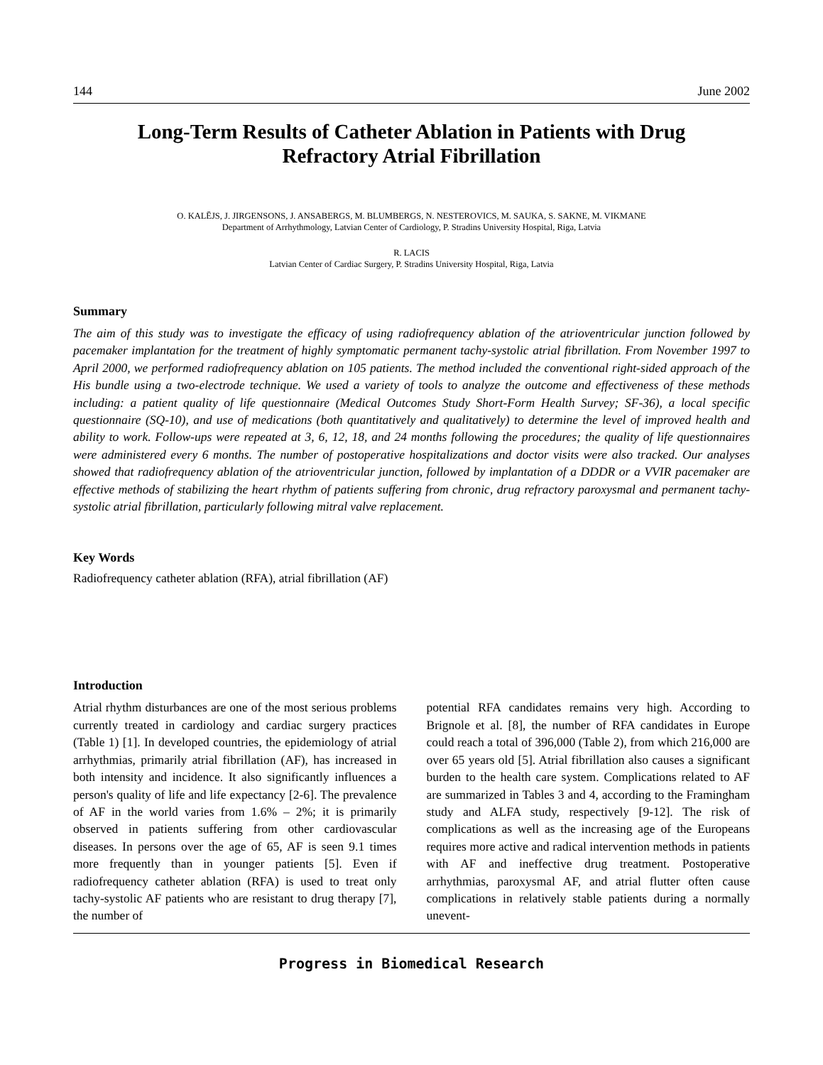144 June 2002
Long-Term Results of Catheter Ablation in Patients with Drug Refractory Atrial Fibrillation
O. KALĒJS, J. JIRGENSONS, J. ANSABERGS, M. BLUMBERGS, N. NESTEROVICS, M. SAUKA, S. SAKNE, M. VIKMANE
Department of Arrhythmology, Latvian Center of Cardiology, P. Stradins University Hospital, Riga, Latvia
R. LACIS
Latvian Center of Cardiac Surgery, P. Stradins University Hospital, Riga, Latvia
Summary
The aim of this study was to investigate the efficacy of using radiofrequency ablation of the atrioventricular junction followed by pacemaker implantation for the treatment of highly symptomatic permanent tachy-systolic atrial fibrillation. From November 1997 to April 2000, we performed radiofrequency ablation on 105 patients. The method included the conventional right-sided approach of the His bundle using a two-electrode technique. We used a variety of tools to analyze the outcome and effectiveness of these methods including: a patient quality of life questionnaire (Medical Outcomes Study Short-Form Health Survey; SF-36), a local specific questionnaire (SQ-10), and use of medications (both quantitatively and qualitatively) to determine the level of improved health and ability to work. Follow-ups were repeated at 3, 6, 12, 18, and 24 months following the procedures; the quality of life questionnaires were administered every 6 months. The number of postoperative hospitalizations and doctor visits were also tracked. Our analyses showed that radiofrequency ablation of the atrioventricular junction, followed by implantation of a DDDR or a VVIR pacemaker are effective methods of stabilizing the heart rhythm of patients suffering from chronic, drug refractory paroxysmal and permanent tachy-systolic atrial fibrillation, particularly following mitral valve replacement.
Key Words
Radiofrequency catheter ablation (RFA), atrial fibrillation (AF)
Introduction
Atrial rhythm disturbances are one of the most serious problems currently treated in cardiology and cardiac surgery practices (Table 1) [1]. In developed countries, the epidemiology of atrial arrhythmias, primarily atrial fibrillation (AF), has increased in both intensity and incidence. It also significantly influences a person's quality of life and life expectancy [2-6]. The prevalence of AF in the world varies from 1.6% – 2%; it is primarily observed in patients suffering from other cardiovascular diseases. In persons over the age of 65, AF is seen 9.1 times more frequently than in younger patients [5]. Even if radiofrequency catheter ablation (RFA) is used to treat only tachy-systolic AF patients who are resistant to drug therapy [7], the number of
potential RFA candidates remains very high. According to Brignole et al. [8], the number of RFA candidates in Europe could reach a total of 396,000 (Table 2), from which 216,000 are over 65 years old [5]. Atrial fibrillation also causes a significant burden to the health care system. Complications related to AF are summarized in Tables 3 and 4, according to the Framingham study and ALFA study, respectively [9-12]. The risk of complications as well as the increasing age of the Europeans requires more active and radical intervention methods in patients with AF and ineffective drug treatment. Postoperative arrhythmias, paroxysmal AF, and atrial flutter often cause complications in relatively stable patients during a normally unevent-
Progress in Biomedical Research